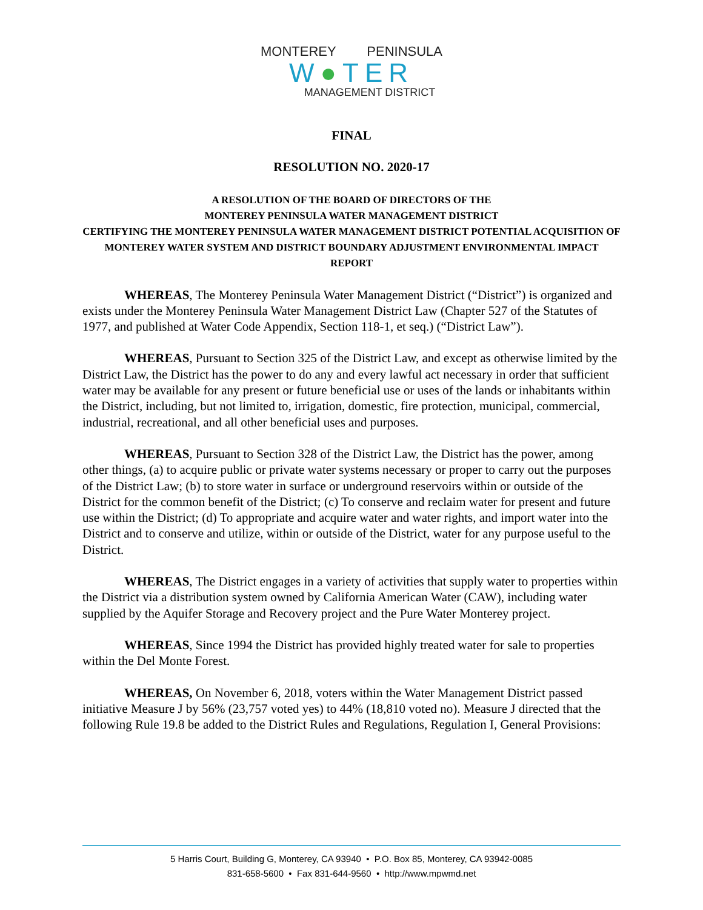MONTEREY PENINSULA
W●TER
MANAGEMENT DISTRICT
FINAL
RESOLUTION NO. 2020-17
A RESOLUTION OF THE BOARD OF DIRECTORS OF THE
MONTEREY PENINSULA WATER MANAGEMENT DISTRICT
CERTIFYING THE MONTEREY PENINSULA WATER MANAGEMENT DISTRICT POTENTIAL ACQUISITION OF MONTEREY WATER SYSTEM AND DISTRICT BOUNDARY ADJUSTMENT ENVIRONMENTAL IMPACT REPORT
WHEREAS, The Monterey Peninsula Water Management District (“District”) is organized and exists under the Monterey Peninsula Water Management District Law (Chapter 527 of the Statutes of 1977, and published at Water Code Appendix, Section 118-1, et seq.) (“District Law”).
WHEREAS, Pursuant to Section 325 of the District Law, and except as otherwise limited by the District Law, the District has the power to do any and every lawful act necessary in order that sufficient water may be available for any present or future beneficial use or uses of the lands or inhabitants within the District, including, but not limited to, irrigation, domestic, fire protection, municipal, commercial, industrial, recreational, and all other beneficial uses and purposes.
WHEREAS, Pursuant to Section 328 of the District Law, the District has the power, among other things, (a) to acquire public or private water systems necessary or proper to carry out the purposes of the District Law; (b) to store water in surface or underground reservoirs within or outside of the District for the common benefit of the District; (c) To conserve and reclaim water for present and future use within the District; (d) To appropriate and acquire water and water rights, and import water into the District and to conserve and utilize, within or outside of the District, water for any purpose useful to the District.
WHEREAS, The District engages in a variety of activities that supply water to properties within the District via a distribution system owned by California American Water (CAW), including water supplied by the Aquifer Storage and Recovery project and the Pure Water Monterey project.
WHEREAS, Since 1994 the District has provided highly treated water for sale to properties within the Del Monte Forest.
WHEREAS, On November 6, 2018, voters within the Water Management District passed initiative Measure J by 56% (23,757 voted yes) to 44% (18,810 voted no). Measure J directed that the following Rule 19.8 be added to the District Rules and Regulations, Regulation I, General Provisions:
5 Harris Court, Building G, Monterey, CA 93940 • P.O. Box 85, Monterey, CA 93942-0085
831-658-5600 • Fax 831-644-9560 • http://www.mpwmd.net